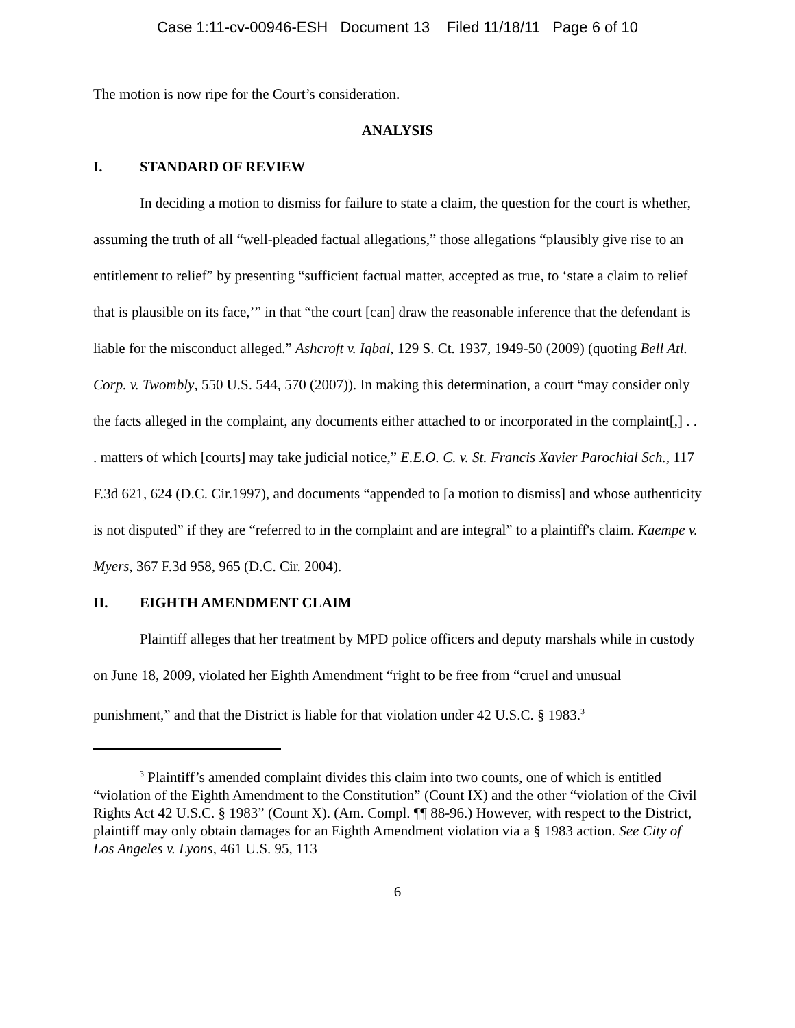Case 1:11-cv-00946-ESH Document 13 Filed 11/18/11 Page 6 of 10
The motion is now ripe for the Court’s consideration.
ANALYSIS
I. STANDARD OF REVIEW
In deciding a motion to dismiss for failure to state a claim, the question for the court is whether, assuming the truth of all “well-pleaded factual allegations,” those allegations “plausibly give rise to an entitlement to relief” by presenting “sufficient factual matter, accepted as true, to ‘state a claim to relief that is plausible on its face,’” in that “the court [can] draw the reasonable inference that the defendant is liable for the misconduct alleged.” Ashcroft v. Iqbal, 129 S. Ct. 1937, 1949-50 (2009) (quoting Bell Atl. Corp. v. Twombly, 550 U.S. 544, 570 (2007)). In making this determination, a court “may consider only the facts alleged in the complaint, any documents either attached to or incorporated in the complaint[,] . . . matters of which [courts] may take judicial notice,” E.E.O. C. v. St. Francis Xavier Parochial Sch., 117 F.3d 621, 624 (D.C. Cir.1997), and documents “appended to [a motion to dismiss] and whose authenticity is not disputed” if they are “referred to in the complaint and are integral” to a plaintiff's claim. Kaempe v. Myers, 367 F.3d 958, 965 (D.C. Cir. 2004).
II. EIGHTH AMENDMENT CLAIM
Plaintiff alleges that her treatment by MPD police officers and deputy marshals while in custody on June 18, 2009, violated her Eighth Amendment “right to be free from “cruel and unusual punishment,” and that the District is liable for that violation under 42 U.S.C. § 1983.<sup>3</sup>
<sup>3</sup> Plaintiff’s amended complaint divides this claim into two counts, one of which is entitled “violation of the Eighth Amendment to the Constitution” (Count IX) and the other “violation of the Civil Rights Act 42 U.S.C. § 1983” (Count X). (Am. Compl. ¶¶ 88-96.) However, with respect to the District, plaintiff may only obtain damages for an Eighth Amendment violation via a § 1983 action. See City of Los Angeles v. Lyons, 461 U.S. 95, 113
6